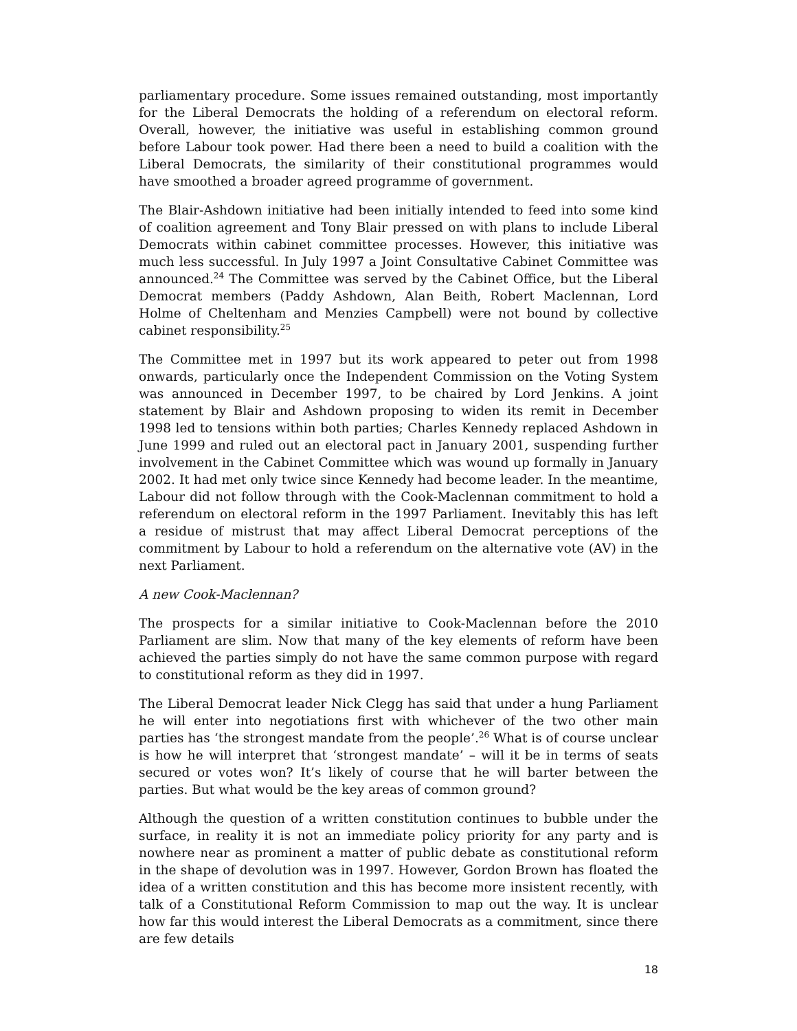parliamentary procedure. Some issues remained outstanding, most importantly for the Liberal Democrats the holding of a referendum on electoral reform. Overall, however, the initiative was useful in establishing common ground before Labour took power. Had there been a need to build a coalition with the Liberal Democrats, the similarity of their constitutional programmes would have smoothed a broader agreed programme of government.
The Blair-Ashdown initiative had been initially intended to feed into some kind of coalition agreement and Tony Blair pressed on with plans to include Liberal Democrats within cabinet committee processes. However, this initiative was much less successful. In July 1997 a Joint Consultative Cabinet Committee was announced.<sup>24</sup> The Committee was served by the Cabinet Office, but the Liberal Democrat members (Paddy Ashdown, Alan Beith, Robert Maclennan, Lord Holme of Cheltenham and Menzies Campbell) were not bound by collective cabinet responsibility.<sup>25</sup>
The Committee met in 1997 but its work appeared to peter out from 1998 onwards, particularly once the Independent Commission on the Voting System was announced in December 1997, to be chaired by Lord Jenkins. A joint statement by Blair and Ashdown proposing to widen its remit in December 1998 led to tensions within both parties; Charles Kennedy replaced Ashdown in June 1999 and ruled out an electoral pact in January 2001, suspending further involvement in the Cabinet Committee which was wound up formally in January 2002. It had met only twice since Kennedy had become leader. In the meantime, Labour did not follow through with the Cook-Maclennan commitment to hold a referendum on electoral reform in the 1997 Parliament. Inevitably this has left a residue of mistrust that may affect Liberal Democrat perceptions of the commitment by Labour to hold a referendum on the alternative vote (AV) in the next Parliament.
A new Cook-Maclennan?
The prospects for a similar initiative to Cook-Maclennan before the 2010 Parliament are slim. Now that many of the key elements of reform have been achieved the parties simply do not have the same common purpose with regard to constitutional reform as they did in 1997.
The Liberal Democrat leader Nick Clegg has said that under a hung Parliament he will enter into negotiations first with whichever of the two other main parties has ‘the strongest mandate from the people’.<sup>26</sup> What is of course unclear is how he will interpret that ‘strongest mandate’ – will it be in terms of seats secured or votes won? It’s likely of course that he will barter between the parties. But what would be the key areas of common ground?
Although the question of a written constitution continues to bubble under the surface, in reality it is not an immediate policy priority for any party and is nowhere near as prominent a matter of public debate as constitutional reform in the shape of devolution was in 1997. However, Gordon Brown has floated the idea of a written constitution and this has become more insistent recently, with talk of a Constitutional Reform Commission to map out the way. It is unclear how far this would interest the Liberal Democrats as a commitment, since there are few details
18